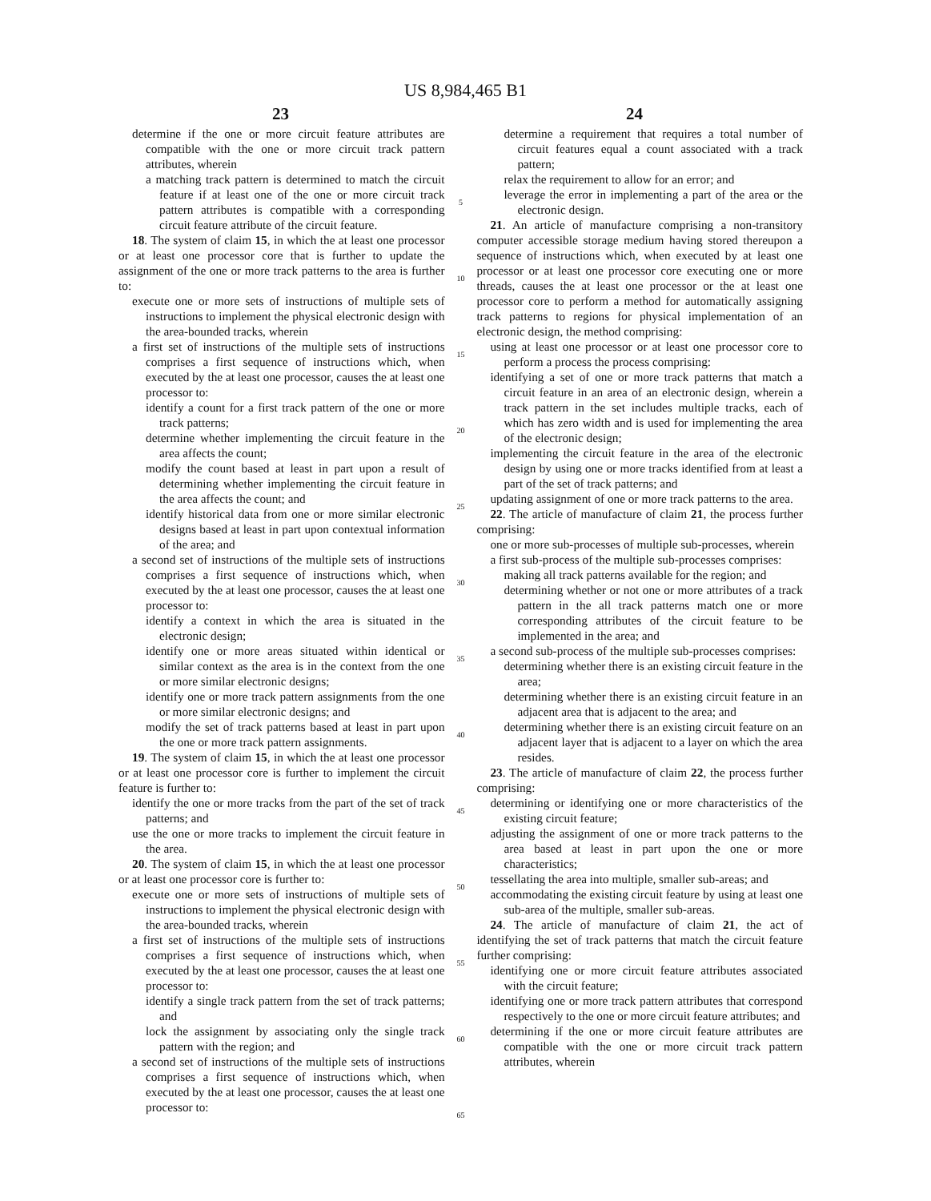US 8,984,465 B1
23 24
determine if the one or more circuit feature attributes are compatible with the one or more circuit track pattern attributes, wherein
a matching track pattern is determined to match the circuit feature if at least one of the one or more circuit track pattern attributes is compatible with a corresponding circuit feature attribute of the circuit feature.
18. The system of claim 15, in which the at least one processor or at least one processor core that is further to update the assignment of the one or more track patterns to the area is further to:
execute one or more sets of instructions of multiple sets of instructions to implement the physical electronic design with the area-bounded tracks, wherein
a first set of instructions of the multiple sets of instructions comprises a first sequence of instructions which, when executed by the at least one processor, causes the at least one processor to:
identify a count for a first track pattern of the one or more track patterns;
determine whether implementing the circuit feature in the area affects the count;
modify the count based at least in part upon a result of determining whether implementing the circuit feature in the area affects the count; and
identify historical data from one or more similar electronic designs based at least in part upon contextual information of the area; and
a second set of instructions of the multiple sets of instructions comprises a first sequence of instructions which, when executed by the at least one processor, causes the at least one processor to:
identify a context in which the area is situated in the electronic design;
identify one or more areas situated within identical or similar context as the area is in the context from the one or more similar electronic designs;
identify one or more track pattern assignments from the one or more similar electronic designs; and
modify the set of track patterns based at least in part upon the one or more track pattern assignments.
19. The system of claim 15, in which the at least one processor or at least one processor core is further to implement the circuit feature is further to:
identify the one or more tracks from the part of the set of track patterns; and
use the one or more tracks to implement the circuit feature in the area.
20. The system of claim 15, in which the at least one processor or at least one processor core is further to:
execute one or more sets of instructions of multiple sets of instructions to implement the physical electronic design with the area-bounded tracks, wherein
a first set of instructions of the multiple sets of instructions comprises a first sequence of instructions which, when executed by the at least one processor, causes the at least one processor to:
identify a single track pattern from the set of track patterns; and
lock the assignment by associating only the single track pattern with the region; and
a second set of instructions of the multiple sets of instructions comprises a first sequence of instructions which, when executed by the at least one processor, causes the at least one processor to:
5
10
15
20
25
30
35
40
45
50
55
60
65
determine a requirement that requires a total number of circuit features equal a count associated with a track pattern;
relax the requirement to allow for an error; and
leverage the error in implementing a part of the area or the electronic design.
21. An article of manufacture comprising a non-transitory computer accessible storage medium having stored thereupon a sequence of instructions which, when executed by at least one processor or at least one processor core executing one or more threads, causes the at least one processor or the at least one processor core to perform a method for automatically assigning track patterns to regions for physical implementation of an electronic design, the method comprising:
using at least one processor or at least one processor core to perform a process the process comprising:
identifying a set of one or more track patterns that match a circuit feature in an area of an electronic design, wherein a track pattern in the set includes multiple tracks, each of which has zero width and is used for implementing the area of the electronic design;
implementing the circuit feature in the area of the electronic design by using one or more tracks identified from at least a part of the set of track patterns; and
updating assignment of one or more track patterns to the area.
22. The article of manufacture of claim 21, the process further comprising:
one or more sub-processes of multiple sub-processes, wherein
a first sub-process of the multiple sub-processes comprises:
making all track patterns available for the region; and
determining whether or not one or more attributes of a track pattern in the all track patterns match one or more corresponding attributes of the circuit feature to be implemented in the area; and
a second sub-process of the multiple sub-processes comprises:
determining whether there is an existing circuit feature in the area;
determining whether there is an existing circuit feature in an adjacent area that is adjacent to the area; and
determining whether there is an existing circuit feature on an adjacent layer that is adjacent to a layer on which the area resides.
23. The article of manufacture of claim 22, the process further comprising:
determining or identifying one or more characteristics of the existing circuit feature;
adjusting the assignment of one or more track patterns to the area based at least in part upon the one or more characteristics;
tessellating the area into multiple, smaller sub-areas; and
accommodating the existing circuit feature by using at least one sub-area of the multiple, smaller sub-areas.
24. The article of manufacture of claim 21, the act of identifying the set of track patterns that match the circuit feature further comprising:
identifying one or more circuit feature attributes associated with the circuit feature;
identifying one or more track pattern attributes that correspond respectively to the one or more circuit feature attributes; and
determining if the one or more circuit feature attributes are compatible with the one or more circuit track pattern attributes, wherein